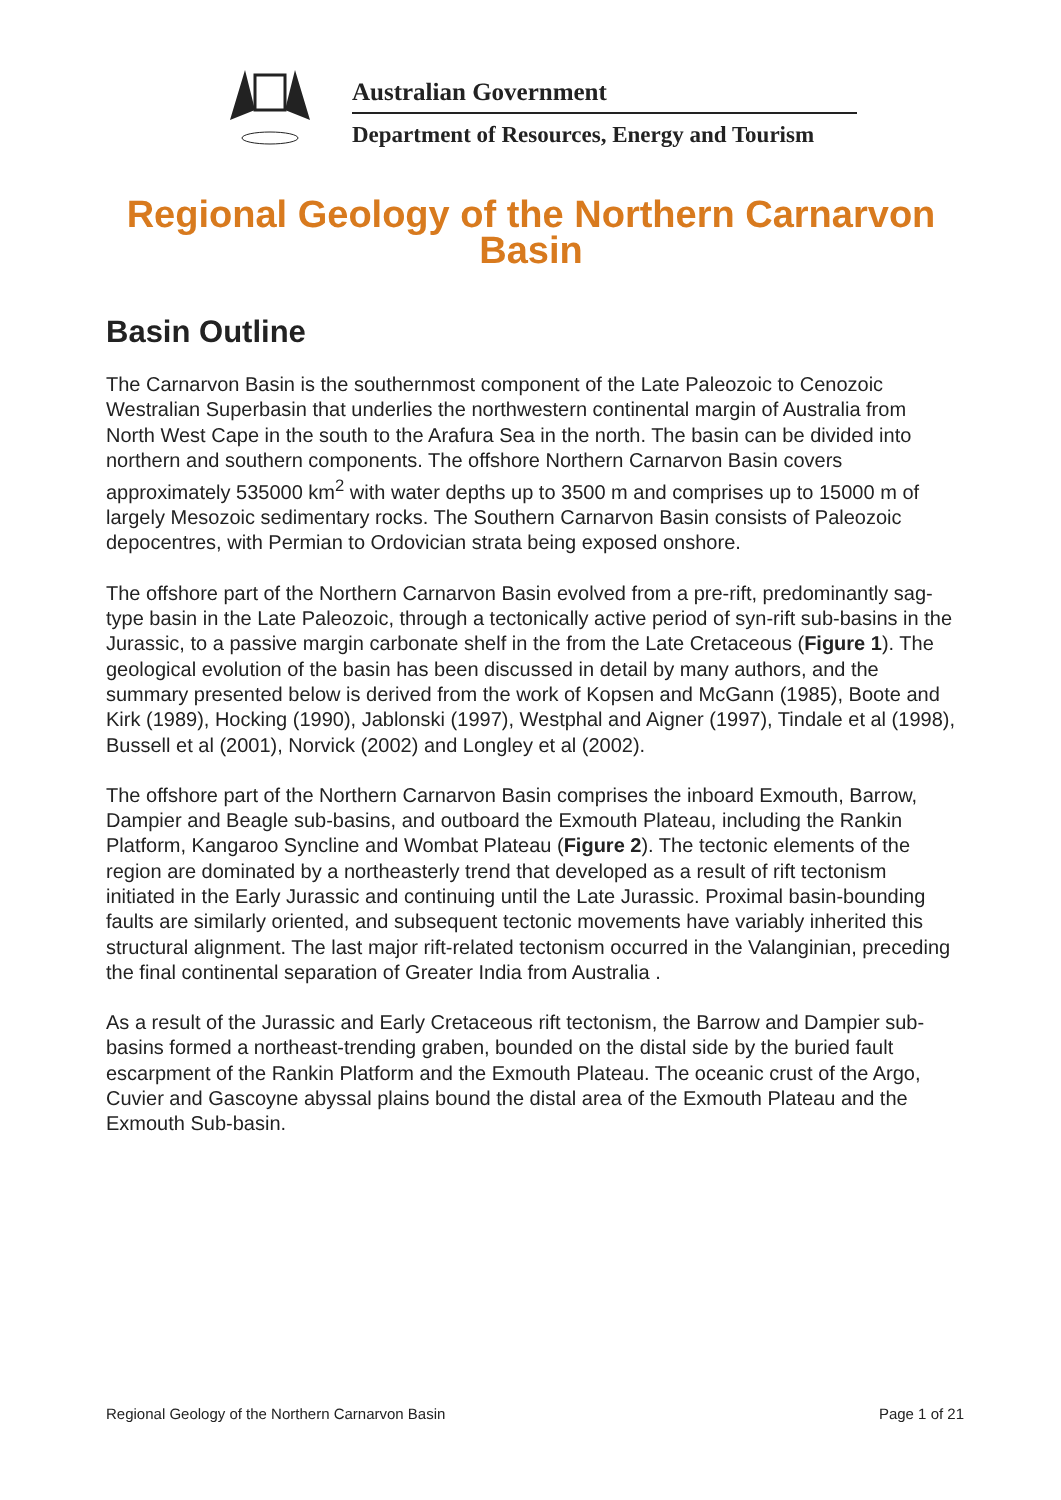Australian Government
Department of Resources, Energy and Tourism
Regional Geology of the Northern Carnarvon Basin
Basin Outline
The Carnarvon Basin is the southernmost component of the Late Paleozoic to Cenozoic Westralian Superbasin that underlies the northwestern continental margin of Australia from North West Cape in the south to the Arafura Sea in the north. The basin can be divided into northern and southern components. The offshore Northern Carnarvon Basin covers approximately 535000 km<sup>2</sup> with water depths up to 3500 m and comprises up to 15000 m of largely Mesozoic sedimentary rocks. The Southern Carnarvon Basin consists of Paleozoic depocentres, with Permian to Ordovician strata being exposed onshore.
The offshore part of the Northern Carnarvon Basin evolved from a pre-rift, predominantly sag-type basin in the Late Paleozoic, through a tectonically active period of syn-rift sub-basins in the Jurassic, to a passive margin carbonate shelf in the from the Late Cretaceous (Figure 1). The geological evolution of the basin has been discussed in detail by many authors, and the summary presented below is derived from the work of Kopsen and McGann (1985), Boote and Kirk (1989), Hocking (1990), Jablonski (1997), Westphal and Aigner (1997), Tindale et al (1998), Bussell et al (2001), Norvick (2002) and Longley et al (2002).
The offshore part of the Northern Carnarvon Basin comprises the inboard Exmouth, Barrow, Dampier and Beagle sub-basins, and outboard the Exmouth Plateau, including the Rankin Platform, Kangaroo Syncline and Wombat Plateau (Figure 2). The tectonic elements of the region are dominated by a northeasterly trend that developed as a result of rift tectonism initiated in the Early Jurassic and continuing until the Late Jurassic. Proximal basin-bounding faults are similarly oriented, and subsequent tectonic movements have variably inherited this structural alignment. The last major rift-related tectonism occurred in the Valanginian, preceding the final continental separation of Greater India from Australia .
As a result of the Jurassic and Early Cretaceous rift tectonism, the Barrow and Dampier sub-basins formed a northeast-trending graben, bounded on the distal side by the buried fault escarpment of the Rankin Platform and the Exmouth Plateau. The oceanic crust of the Argo, Cuvier and Gascoyne abyssal plains bound the distal area of the Exmouth Plateau and the Exmouth Sub-basin.
Regional Geology of the Northern Carnarvon Basin Page 1 of 21